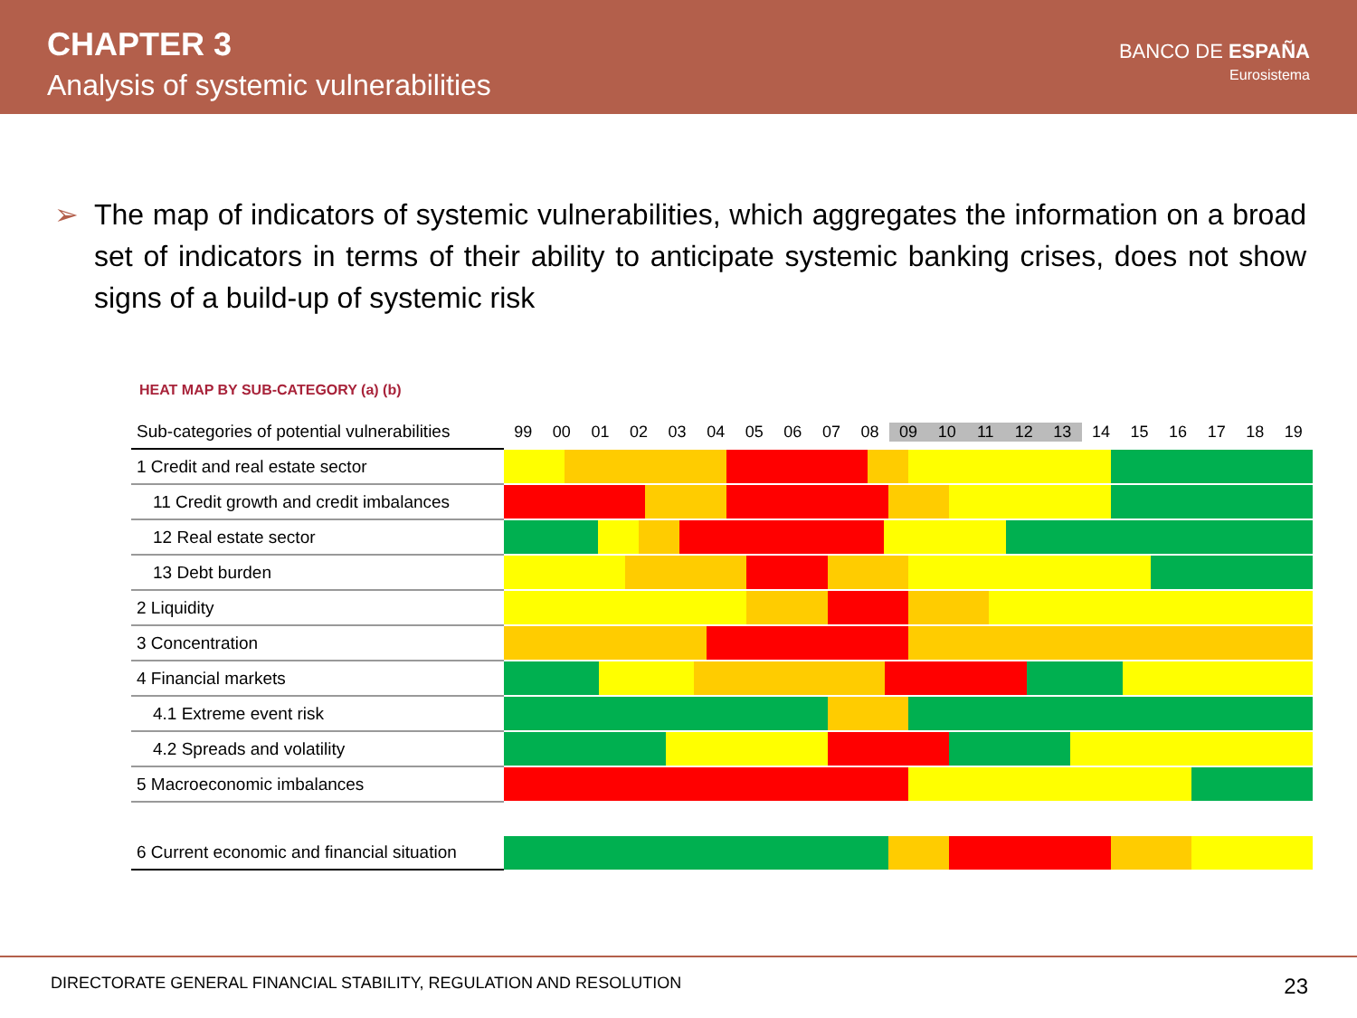CHAPTER 3
Analysis of systemic vulnerabilities
BANCO DE ESPAÑA
Eurosistema
➢ The map of indicators of systemic vulnerabilities, which aggregates the information on a broad set of indicators in terms of their ability to anticipate systemic banking crises, does not show signs of a build-up of systemic risk
HEAT MAP BY SUB-CATEGORY (a) (b)
| Sub-categories of potential vulnerabilities | 99 00 01 02 03 04 05 06 07 08 09 10 11 12 13 14 15 16 17 18 19 |
| 1 Credit and real estate sector | |
| 11 Credit growth and credit imbalances | |
| 12 Real estate sector | |
| 13 Debt burden | |
| 2 Liquidity | |
| 3 Concentration | |
| 4 Financial markets | |
| 4.1 Extreme event risk | |
| 4.2 Spreads and volatility | |
| 5 Macroeconomic imbalances | |
| 6 Current economic and financial situation | |
DIRECTORATE GENERAL FINANCIAL STABILITY, REGULATION AND RESOLUTION 23